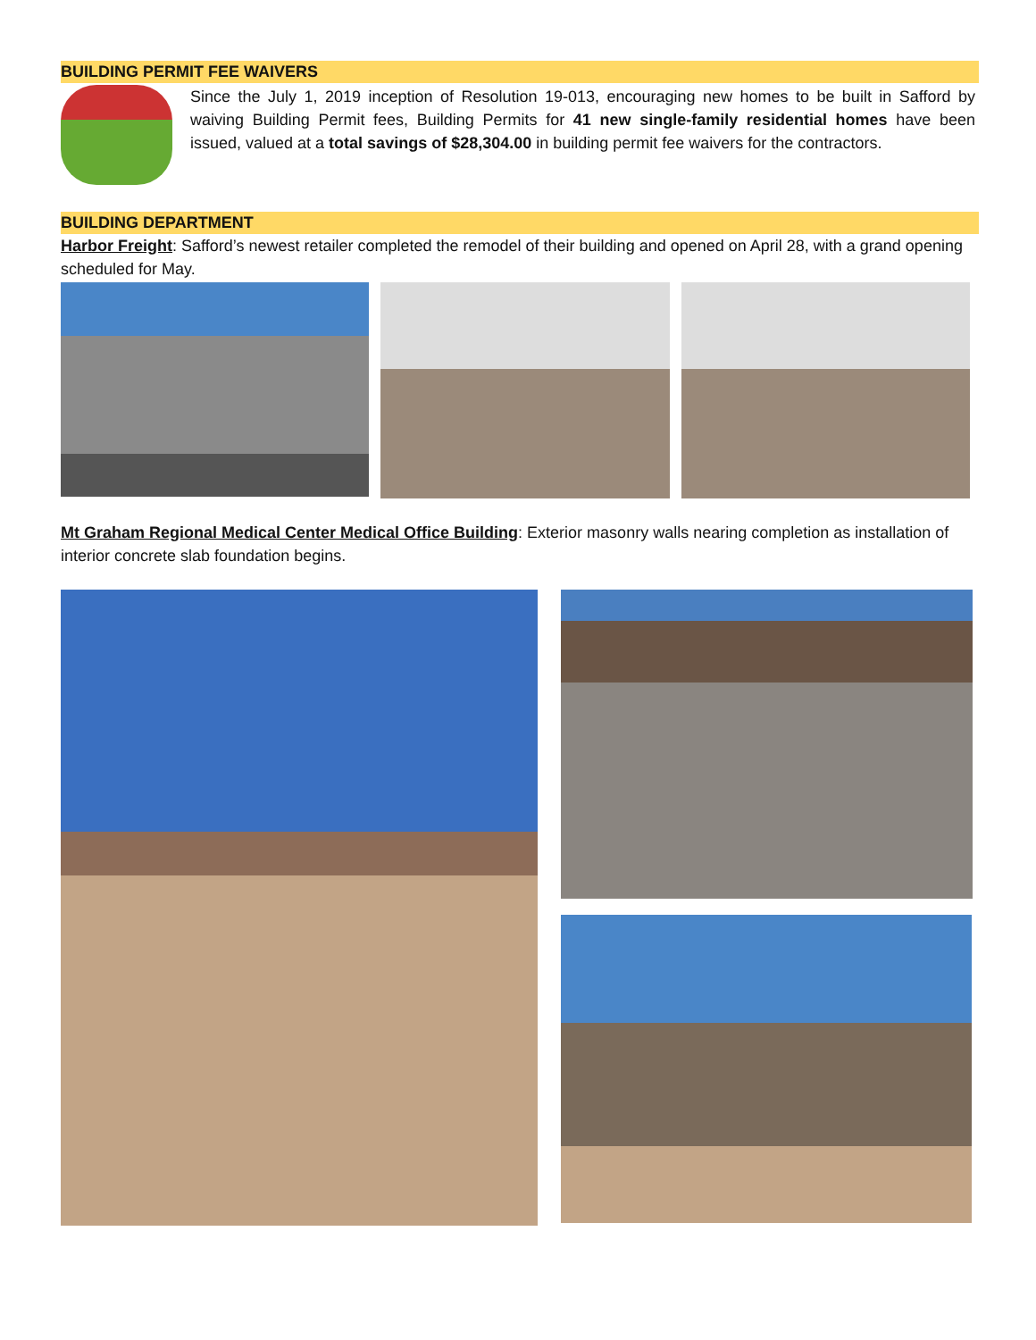BUILDING PERMIT FEE WAIVERS
Since the July 1, 2019 inception of Resolution 19-013, encouraging new homes to be built in Safford by waiving Building Permit fees, Building Permits for 41 new single-family residential homes have been issued, valued at a total savings of $28,304.00 in building permit fee waivers for the contractors.
BUILDING DEPARTMENT
Harbor Freight: Safford’s newest retailer completed the remodel of their building and opened on April 28, with a grand opening scheduled for May.
Mt Graham Regional Medical Center Medical Office Building: Exterior masonry walls nearing completion as installation of interior concrete slab foundation begins.